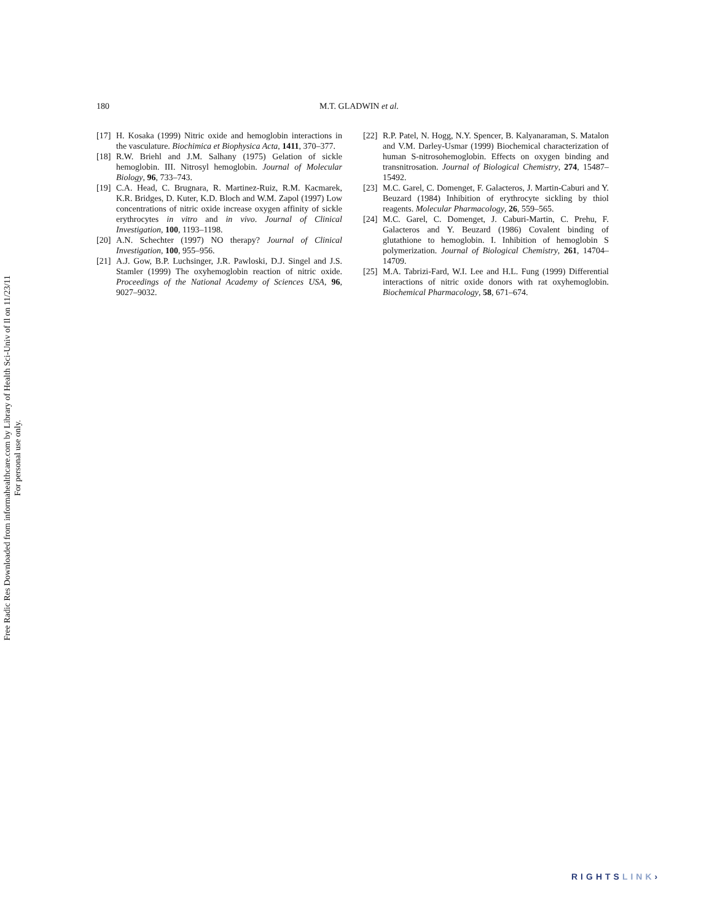Free Radic Res Downloaded from informahealthcare.com by Library of Health Sci-Univ of Il on 11/23/11
For personal use only.
180
M.T. GLADWIN et al.
[17] H. Kosaka (1999) Nitric oxide and hemoglobin interactions in the vasculature. Biochimica et Biophysica Acta, 1411, 370–377.
[18] R.W. Briehl and J.M. Salhany (1975) Gelation of sickle hemoglobin. III. Nitrosyl hemoglobin. Journal of Molecular Biology, 96, 733–743.
[19] C.A. Head, C. Brugnara, R. Martinez-Ruiz, R.M. Kacmarek, K.R. Bridges, D. Kuter, K.D. Bloch and W.M. Zapol (1997) Low concentrations of nitric oxide increase oxygen affinity of sickle erythrocytes in vitro and in vivo. Journal of Clinical Investigation, 100, 1193–1198.
[20] A.N. Schechter (1997) NO therapy? Journal of Clinical Investigation, 100, 955–956.
[21] A.J. Gow, B.P. Luchsinger, J.R. Pawloski, D.J. Singel and J.S. Stamler (1999) The oxyhemoglobin reaction of nitric oxide. Proceedings of the National Academy of Sciences USA, 96, 9027–9032.
[22] R.P. Patel, N. Hogg, N.Y. Spencer, B. Kalyanaraman, S. Matalon and V.M. Darley-Usmar (1999) Biochemical characterization of human S-nitrosohemoglobin. Effects on oxygen binding and transnitrosation. Journal of Biological Chemistry, 274, 15487–15492.
[23] M.C. Garel, C. Domenget, F. Galacteros, J. Martin-Caburi and Y. Beuzard (1984) Inhibition of erythrocyte sickling by thiol reagents. Molecular Pharmacology, 26, 559–565.
[24] M.C. Garel, C. Domenget, J. Caburi-Martin, C. Prehu, F. Galacteros and Y. Beuzard (1986) Covalent binding of glutathione to hemoglobin. I. Inhibition of hemoglobin S polymerization. Journal of Biological Chemistry, 261, 14704–14709.
[25] M.A. Tabrizi-Fard, W.I. Lee and H.L. Fung (1999) Differential interactions of nitric oxide donors with rat oxyhemoglobin. Biochemical Pharmacology, 58, 671–674.
RIGHTSLINK›